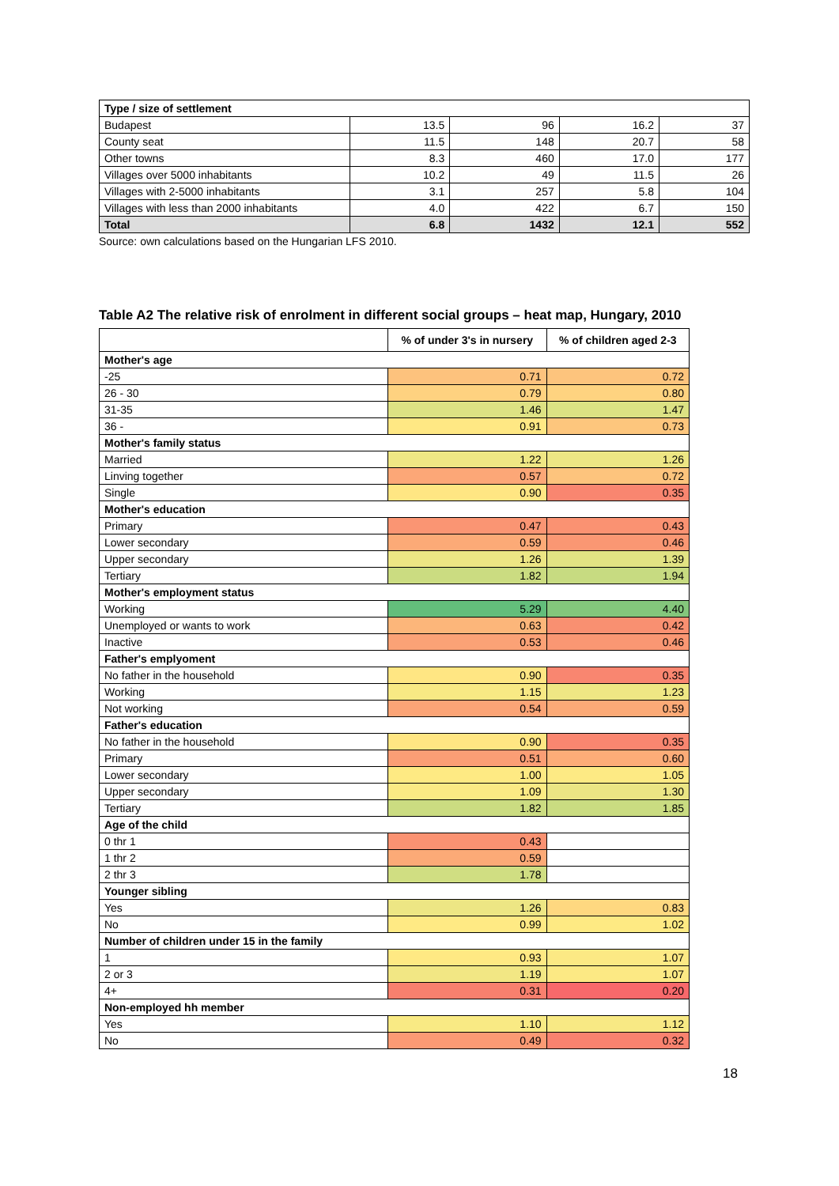| Type / size of settlement | | | | |
| Budapest | 13.5 | 96 | 16.2 | 37 |
| County seat | 11.5 | 148 | 20.7 | 58 |
| Other towns | 8.3 | 460 | 17.0 | 177 |
| Villages over 5000 inhabitants | 10.2 | 49 | 11.5 | 26 |
| Villages with 2-5000 inhabitants | 3.1 | 257 | 5.8 | 104 |
| Villages with less than 2000 inhabitants | 4.0 | 422 | 6.7 | 150 |
| Total | 6.8 | 1432 | 12.1 | 552 |
Source: own calculations based on the Hungarian LFS 2010.
Table A2 The relative risk of enrolment in different social groups – heat map, Hungary, 2010
| | % of under 3's in nursery | % of children aged 2-3 |
| --- | --- | --- |
| Mother's age | | |
| -25 | 0.71 | 0.72 |
| 26 - 30 | 0.79 | 0.80 |
| 31-35 | 1.46 | 1.47 |
| 36 - | 0.91 | 0.73 |
| Mother's family status | | |
| Married | 1.22 | 1.26 |
| Linving together | 0.57 | 0.72 |
| Single | 0.90 | 0.35 |
| Mother's education | | |
| Primary | 0.47 | 0.43 |
| Lower secondary | 0.59 | 0.46 |
| Upper secondary | 1.26 | 1.39 |
| Tertiary | 1.82 | 1.94 |
| Mother's employment status | | |
| Working | 5.29 | 4.40 |
| Unemployed or wants to work | 0.63 | 0.42 |
| Inactive | 0.53 | 0.46 |
| Father's emplyoment | | |
| No father in the household | 0.90 | 0.35 |
| Working | 1.15 | 1.23 |
| Not working | 0.54 | 0.59 |
| Father's education | | |
| No father in the household | 0.90 | 0.35 |
| Primary | 0.51 | 0.60 |
| Lower secondary | 1.00 | 1.05 |
| Upper secondary | 1.09 | 1.30 |
| Tertiary | 1.82 | 1.85 |
| Age of the child | | |
| 0 thr 1 | 0.43 | |
| 1 thr 2 | 0.59 | |
| 2 thr 3 | 1.78 | |
| Younger sibling | | |
| Yes | 1.26 | 0.83 |
| No | 0.99 | 1.02 |
| Number of children under 15 in the family | | |
| 1 | 0.93 | 1.07 |
| 2 or 3 | 1.19 | 1.07 |
| 4+ | 0.31 | 0.20 |
| Non-employed hh member | | |
| Yes | 1.10 | 1.12 |
| No | 0.49 | 0.32 |
18